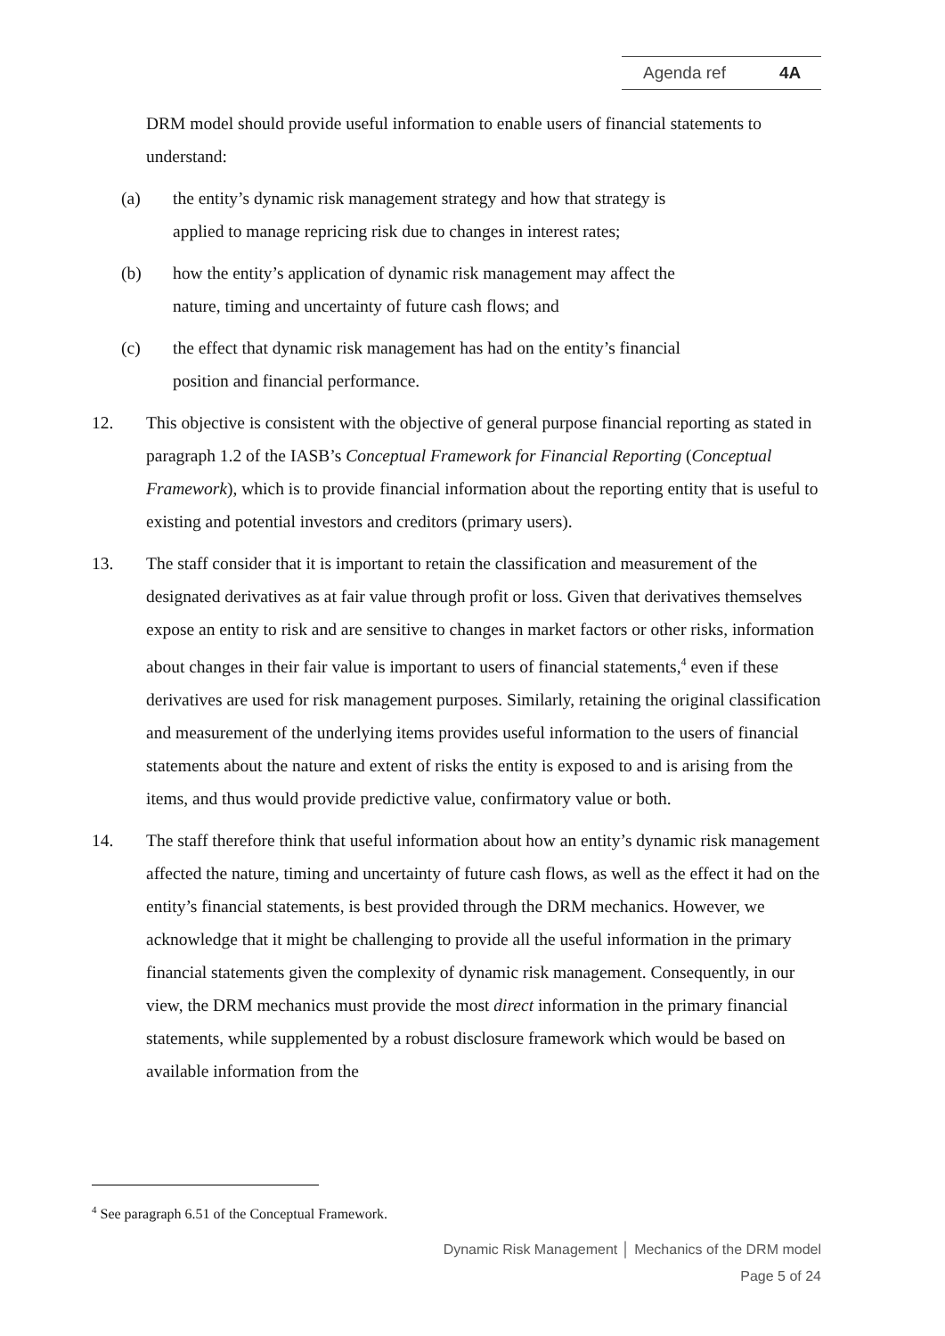Agenda ref 4A
DRM model should provide useful information to enable users of financial statements to understand:
(a) the entity’s dynamic risk management strategy and how that strategy is
applied to manage repricing risk due to changes in interest rates;
(b) how the entity’s application of dynamic risk management may affect the
nature, timing and uncertainty of future cash flows; and
(c) the effect that dynamic risk management has had on the entity’s financial
position and financial performance.
12. This objective is consistent with the objective of general purpose financial reporting as stated in paragraph 1.2 of the IASB’s Conceptual Framework for Financial Reporting (Conceptual Framework), which is to provide financial information about the reporting entity that is useful to existing and potential investors and creditors (primary users).
13. The staff consider that it is important to retain the classification and measurement of the designated derivatives as at fair value through profit or loss. Given that derivatives themselves expose an entity to risk and are sensitive to changes in market factors or other risks, information about changes in their fair value is important to users of financial statements,<sup>4</sup> even if these derivatives are used for risk management purposes. Similarly, retaining the original classification and measurement of the underlying items provides useful information to the users of financial statements about the nature and extent of risks the entity is exposed to and is arising from the items, and thus would provide predictive value, confirmatory value or both.
14. The staff therefore think that useful information about how an entity’s dynamic risk management affected the nature, timing and uncertainty of future cash flows, as well as the effect it had on the entity’s financial statements, is best provided through the DRM mechanics. However, we acknowledge that it might be challenging to provide all the useful information in the primary financial statements given the complexity of dynamic risk management. Consequently, in our view, the DRM mechanics must provide the most direct information in the primary financial statements, while supplemented by a robust disclosure framework which would be based on available information from the
<sup>4</sup> See paragraph 6.51 of the Conceptual Framework.
Dynamic Risk Management │ Mechanics of the DRM model
Page 5 of 24